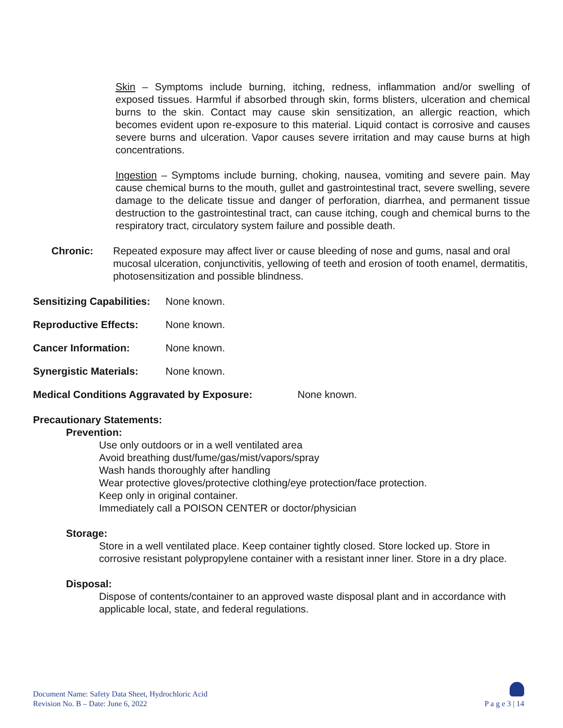Skin – Symptoms include burning, itching, redness, inflammation and/or swelling of exposed tissues. Harmful if absorbed through skin, forms blisters, ulceration and chemical burns to the skin. Contact may cause skin sensitization, an allergic reaction, which becomes evident upon re-exposure to this material. Liquid contact is corrosive and causes severe burns and ulceration. Vapor causes severe irritation and may cause burns at high concentrations.
Ingestion – Symptoms include burning, choking, nausea, vomiting and severe pain. May cause chemical burns to the mouth, gullet and gastrointestinal tract, severe swelling, severe damage to the delicate tissue and danger of perforation, diarrhea, and permanent tissue destruction to the gastrointestinal tract, can cause itching, cough and chemical burns to the respiratory tract, circulatory system failure and possible death.
Chronic: Repeated exposure may affect liver or cause bleeding of nose and gums, nasal and oral mucosal ulceration, conjunctivitis, yellowing of teeth and erosion of tooth enamel, dermatitis, photosensitization and possible blindness.
Sensitizing Capabilities: None known.
Reproductive Effects: None known.
Cancer Information: None known.
Synergistic Materials: None known.
Medical Conditions Aggravated by Exposure: None known.
Precautionary Statements:
Prevention:
Use only outdoors or in a well ventilated area
Avoid breathing dust/fume/gas/mist/vapors/spray
Wash hands thoroughly after handling
Wear protective gloves/protective clothing/eye protection/face protection.
Keep only in original container.
Immediately call a POISON CENTER or doctor/physician
Storage:
Store in a well ventilated place. Keep container tightly closed. Store locked up. Store in corrosive resistant polypropylene container with a resistant inner liner. Store in a dry place.
Disposal:
Dispose of contents/container to an approved waste disposal plant and in accordance with applicable local, state, and federal regulations.
Document Name: Safety Data Sheet, Hydrochloric Acid
Revision No. B – Date: June 6, 2022
P a g e 3 | 14